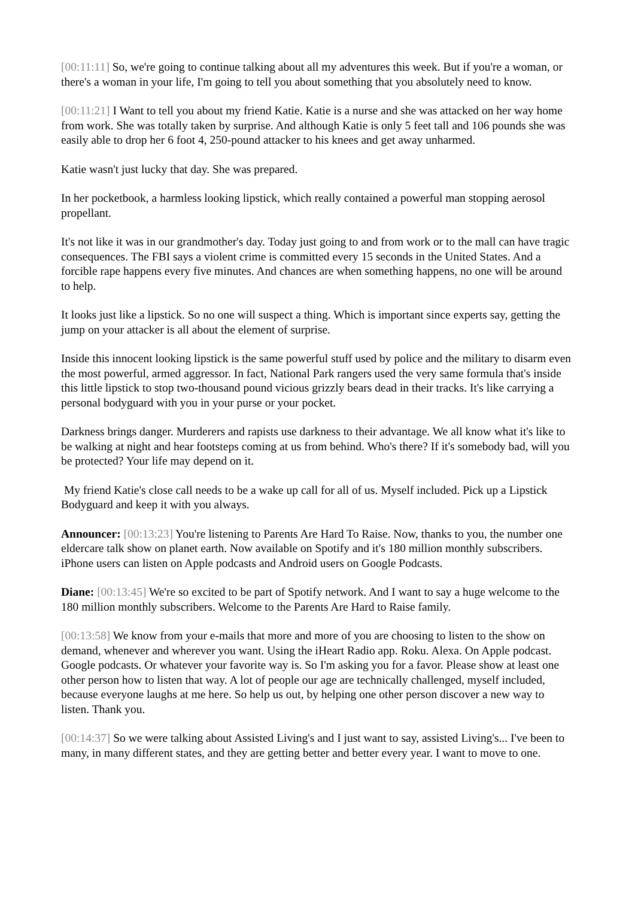[00:11:11] So, we're going to continue talking about all my adventures this week. But if you're a woman, or there's a woman in your life, I'm going to tell you about something that you absolutely need to know.
[00:11:21] I Want to tell you about my friend Katie. Katie is a nurse and she was attacked on her way home from work. She was totally taken by surprise. And although Katie is only 5 feet tall and 106 pounds she was easily able to drop her 6 foot 4, 250-pound attacker to his knees and get away unharmed.
Katie wasn't just lucky that day. She was prepared.
In her pocketbook, a harmless looking lipstick, which really contained a powerful man stopping aerosol propellant.
It's not like it was in our grandmother's day. Today just going to and from work or to the mall can have tragic consequences. The FBI says a violent crime is committed every 15 seconds in the United States. And a forcible rape happens every five minutes. And chances are when something happens, no one will be around to help.
It looks just like a lipstick. So no one will suspect a thing. Which is important since experts say, getting the jump on your attacker is all about the element of surprise.
Inside this innocent looking lipstick is the same powerful stuff used by police and the military to disarm even the most powerful, armed aggressor. In fact, National Park rangers used the very same formula that's inside this little lipstick to stop two-thousand pound vicious grizzly bears dead in their tracks. It's like carrying a personal bodyguard with you in your purse or your pocket.
Darkness brings danger. Murderers and rapists use darkness to their advantage. We all know what it's like to be walking at night and hear footsteps coming at us from behind. Who's there? If it's somebody bad, will you be protected? Your life may depend on it.
My friend Katie's close call needs to be a wake up call for all of us. Myself included. Pick up a Lipstick Bodyguard and keep it with you always.
Announcer: [00:13:23] You're listening to Parents Are Hard To Raise. Now, thanks to you, the number one eldercare talk show on planet earth. Now available on Spotify and it's 180 million monthly subscribers. iPhone users can listen on Apple podcasts and Android users on Google Podcasts.
Diane: [00:13:45] We're so excited to be part of Spotify network. And I want to say a huge welcome to the 180 million monthly subscribers. Welcome to the Parents Are Hard to Raise family.
[00:13:58] We know from your e-mails that more and more of you are choosing to listen to the show on demand, whenever and wherever you want. Using the iHeart Radio app. Roku. Alexa. On Apple podcast. Google podcasts. Or whatever your favorite way is. So I'm asking you for a favor. Please show at least one other person how to listen that way. A lot of people our age are technically challenged, myself included, because everyone laughs at me here. So help us out, by helping one other person discover a new way to listen. Thank you.
[00:14:37] So we were talking about Assisted Living's and I just want to say, assisted Living's... I've been to many, in many different states, and they are getting better and better every year. I want to move to one.